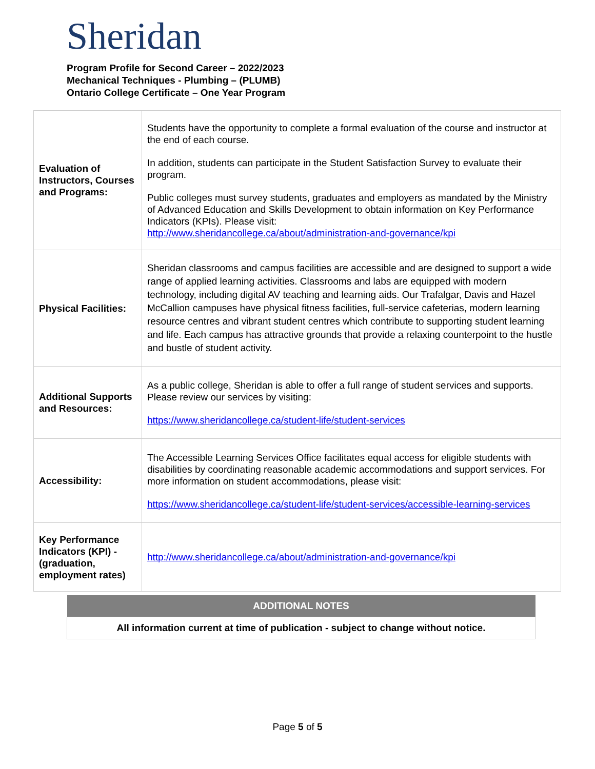Sheridan
Program Profile for Second Career – 2022/2023
Mechanical Techniques - Plumbing – (PLUMB)
Ontario College Certificate – One Year Program
| Evaluation of Instructors, Courses and Programs: | Students have the opportunity to complete a formal evaluation of the course and instructor at the end of each course. In addition, students can participate in the Student Satisfaction Survey to evaluate their program. Public colleges must survey students, graduates and employers as mandated by the Ministry of Advanced Education and Skills Development to obtain information on Key Performance Indicators (KPIs). Please visit: http://www.sheridancollege.ca/about/administration-and-governance/kpi |
| Physical Facilities: | Sheridan classrooms and campus facilities are accessible and are designed to support a wide range of applied learning activities. Classrooms and labs are equipped with modern technology, including digital AV teaching and learning aids. Our Trafalgar, Davis and Hazel McCallion campuses have physical fitness facilities, full-service cafeterias, modern learning resource centres and vibrant student centres which contribute to supporting student learning and life. Each campus has attractive grounds that provide a relaxing counterpoint to the hustle and bustle of student activity. |
| Additional Supports and Resources: | As a public college, Sheridan is able to offer a full range of student services and supports. Please review our services by visiting: https://www.sheridancollege.ca/student-life/student-services |
| Accessibility: | The Accessible Learning Services Office facilitates equal access for eligible students with disabilities by coordinating reasonable academic accommodations and support services. For more information on student accommodations, please visit: https://www.sheridancollege.ca/student-life/student-services/accessible-learning-services |
| Key Performance Indicators (KPI) - (graduation, employment rates) | http://www.sheridancollege.ca/about/administration-and-governance/kpi |
| ADDITIONAL NOTES |
| --- |
| All information current at time of publication - subject to change without notice. |
Page 5 of 5